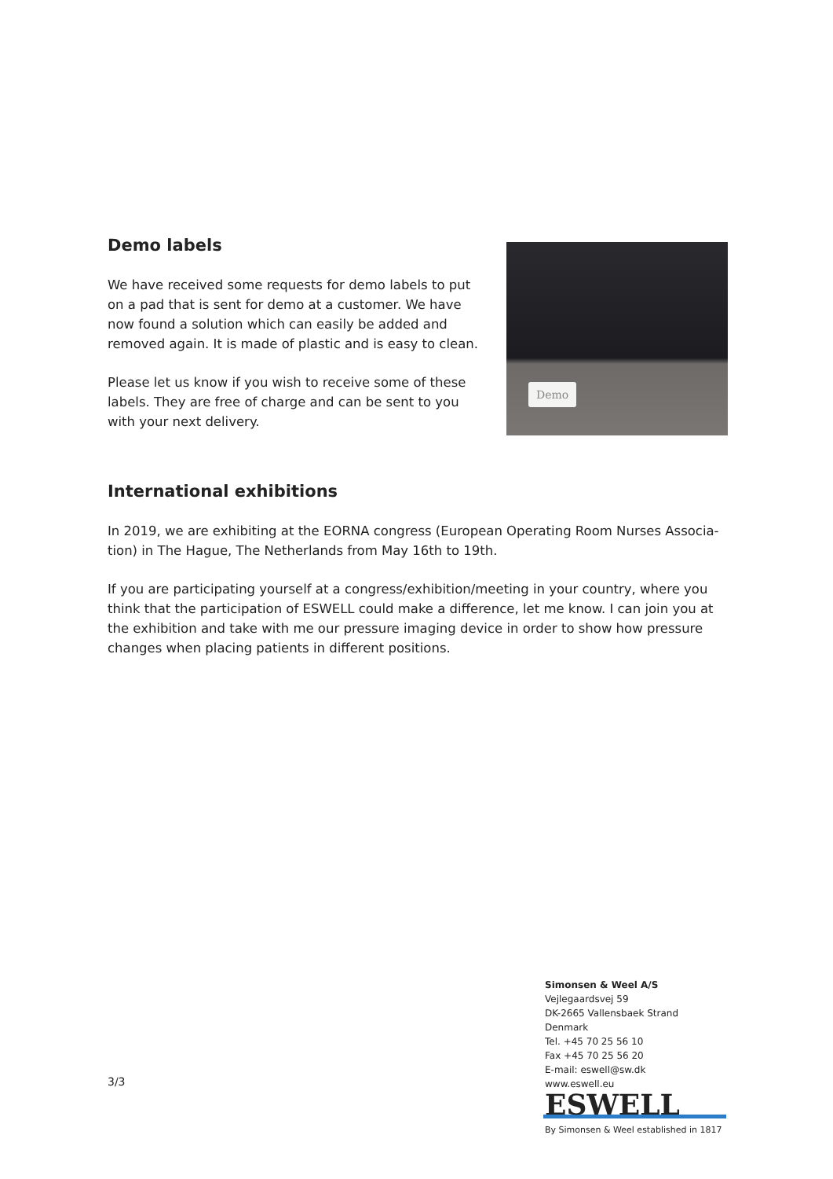Demo labels
We have received some requests for demo labels to put on a pad that is sent for demo at a customer. We have now found a solution which can easily be added and removed again. It is made of plastic and is easy to clean.
Please let us know if you wish to receive some of these labels. They are free of charge and can be sent to you with your next delivery.
Demo
International exhibitions
In 2019, we are exhibiting at the EORNA congress (European Operating Room Nurses Associa-tion) in The Hague, The Netherlands from May 16th to 19th.
If you are participating yourself at a congress/exhibition/meeting in your country, where you think that the participation of ESWELL could make a difference, let me know. I can join you at the exhibition and take with me our pressure imaging device in order to show how pressure changes when placing patients in different positions.
3/3
Simonsen & Weel A/S
Vejlegaardsvej 59
DK-2665 Vallensbaek Strand
Denmark
Tel. +45 70 25 56 10
Fax +45 70 25 56 20
E-mail: eswell@sw.dk
www.eswell.eu
ESWELL
By Simonsen & Weel established in 1817